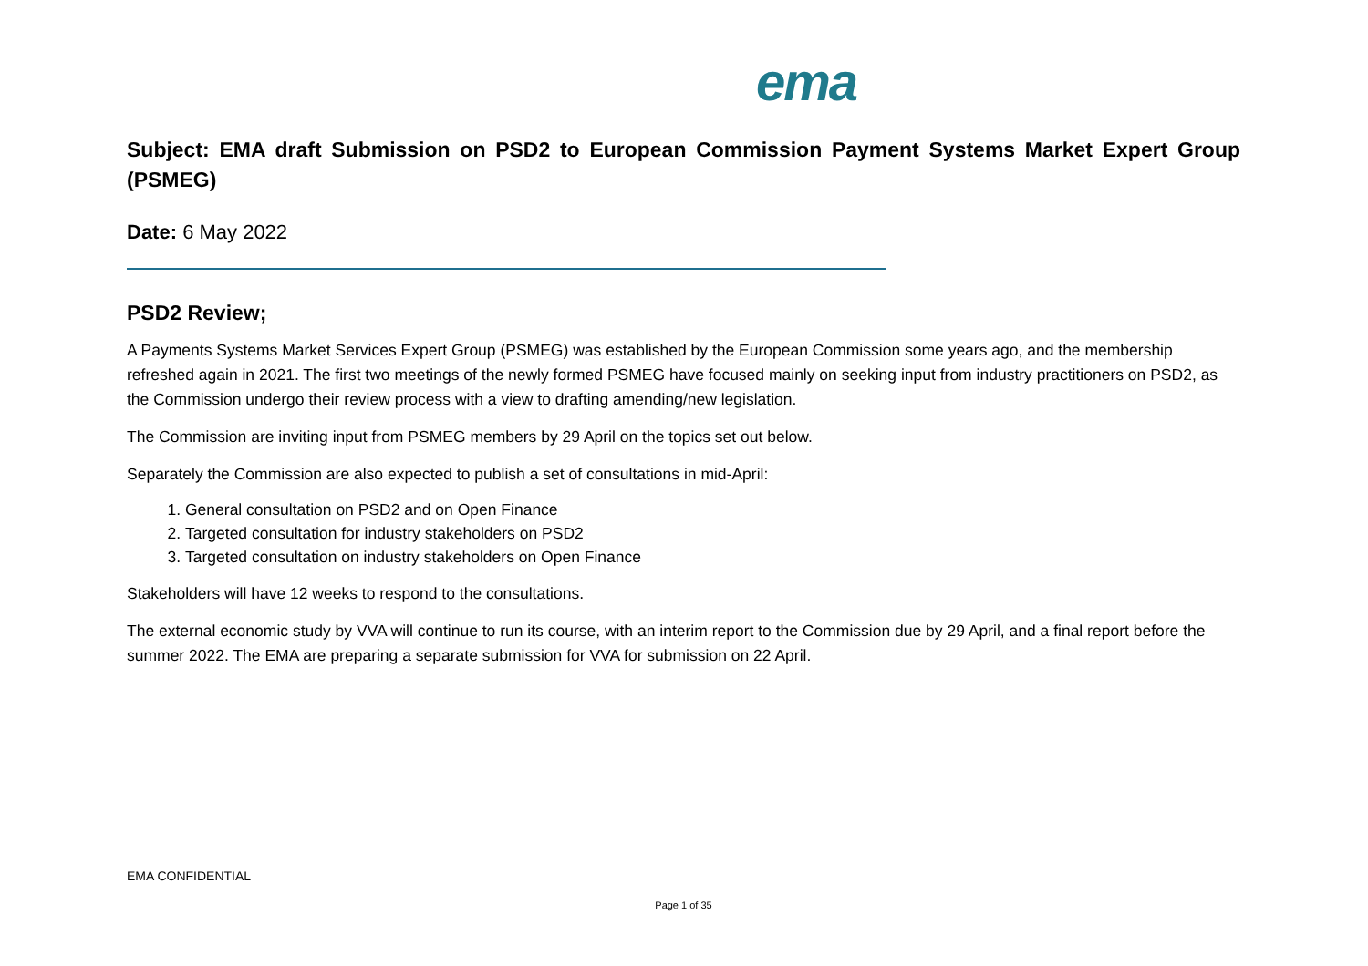ema
Subject: EMA draft Submission on PSD2 to European Commission Payment Systems Market Expert Group (PSMEG)
Date: 6 May 2022
PSD2 Review;
A Payments Systems Market Services Expert Group (PSMEG) was established by the European Commission some years ago, and the membership refreshed again in 2021. The first two meetings of the newly formed PSMEG have focused mainly on seeking input from industry practitioners on PSD2, as the Commission undergo their review process with a view to drafting amending/new legislation.
The Commission are inviting input from PSMEG members by 29 April on the topics set out below.
Separately the Commission are also expected to publish a set of consultations in mid-April:
1. General consultation on PSD2 and on Open Finance
2. Targeted consultation for industry stakeholders on PSD2
3. Targeted consultation on industry stakeholders on Open Finance
Stakeholders will have 12 weeks to respond to the consultations.
The external economic study by VVA will continue to run its course, with an interim report to the Commission due by 29 April, and a final report before the summer 2022. The EMA are preparing a separate submission for VVA for submission on 22 April.
EMA CONFIDENTIAL
Page 1 of 35